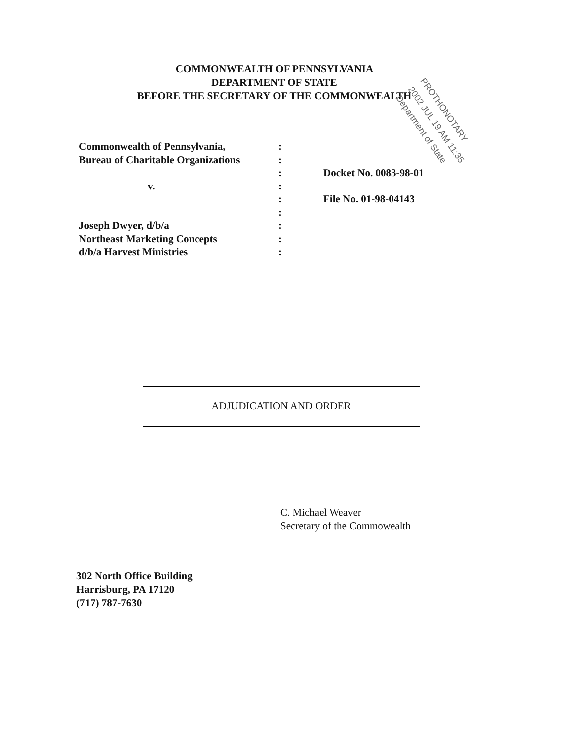COMMONWEALTH OF PENNSYLVANIA
DEPARTMENT OF STATE
BEFORE THE SECRETARY OF THE COMMONWEALTH
PROTHONOTARY
2002 JUL 19 AM 11:35
Department of State
Commonwealth of Pennsylvania,:
Bureau of Charitable Organizations:
: Docket No. 0083-98-01
v.:
: File No. 01-98-04143
:
Joseph Dwyer, d/b/a:
Northeast Marketing Concepts:
d/b/a Harvest Ministries:
ADJUDICATION AND ORDER
C. Michael Weaver
Secretary of the Commowealth
302 North Office Building
Harrisburg, PA 17120
(717) 787-7630